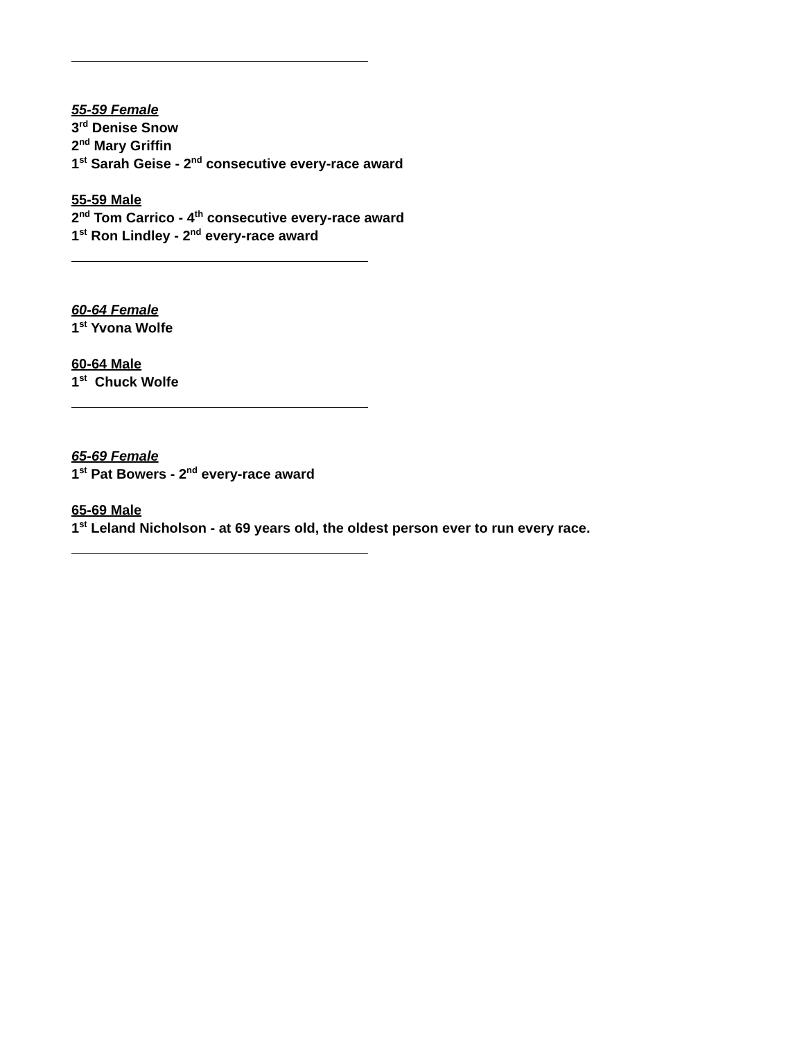55-59 Female
3<sup>rd</sup> Denise Snow
2<sup>nd</sup> Mary Griffin
1<sup>st</sup> Sarah Geise - 2<sup>nd</sup> consecutive every-race award
55-59 Male
2<sup>nd</sup> Tom Carrico - 4<sup>th</sup> consecutive every-race award
1<sup>st</sup> Ron Lindley - 2<sup>nd</sup> every-race award
60-64 Female
1<sup>st</sup> Yvona Wolfe
60-64 Male
1<sup>st</sup> Chuck Wolfe
65-69 Female
1<sup>st</sup> Pat Bowers - 2<sup>nd</sup> every-race award
65-69 Male
1<sup>st</sup> Leland Nicholson - at 69 years old, the oldest person ever to run every race.